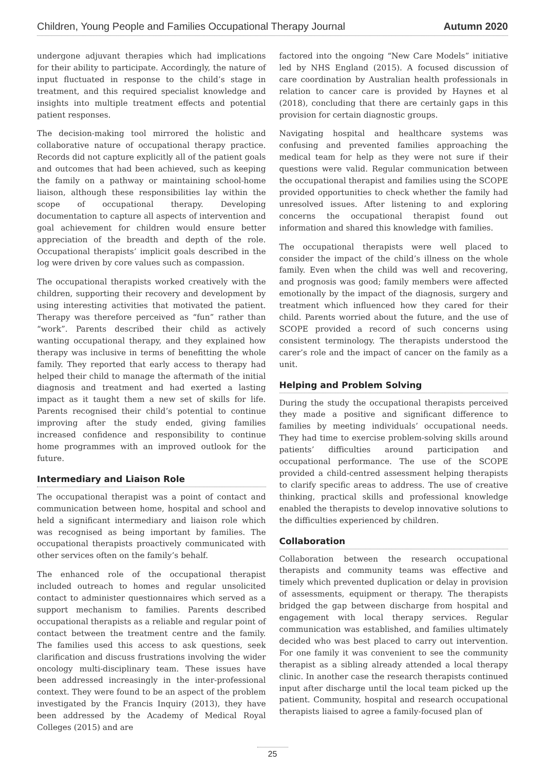Children, Young People and Families Occupational Therapy Journal Autumn 2020
undergone adjuvant therapies which had implications for their ability to participate. Accordingly, the nature of input fluctuated in response to the child’s stage in treatment, and this required specialist knowledge and insights into multiple treatment effects and potential patient responses.
The decision-making tool mirrored the holistic and collaborative nature of occupational therapy practice. Records did not capture explicitly all of the patient goals and outcomes that had been achieved, such as keeping the family on a pathway or maintaining school-home liaison, although these responsibilities lay within the scope of occupational therapy. Developing documentation to capture all aspects of intervention and goal achievement for children would ensure better appreciation of the breadth and depth of the role. Occupational therapists’ implicit goals described in the log were driven by core values such as compassion.
The occupational therapists worked creatively with the children, supporting their recovery and development by using interesting activities that motivated the patient. Therapy was therefore perceived as “fun” rather than “work”. Parents described their child as actively wanting occupational therapy, and they explained how therapy was inclusive in terms of benefitting the whole family. They reported that early access to therapy had helped their child to manage the aftermath of the initial diagnosis and treatment and had exerted a lasting impact as it taught them a new set of skills for life. Parents recognised their child’s potential to continue improving after the study ended, giving families increased confidence and responsibility to continue home programmes with an improved outlook for the future.
Intermediary and Liaison Role
The occupational therapist was a point of contact and communication between home, hospital and school and held a significant intermediary and liaison role which was recognised as being important by families. The occupational therapists proactively communicated with other services often on the family’s behalf.
The enhanced role of the occupational therapist included outreach to homes and regular unsolicited contact to administer questionnaires which served as a support mechanism to families. Parents described occupational therapists as a reliable and regular point of contact between the treatment centre and the family. The families used this access to ask questions, seek clarification and discuss frustrations involving the wider oncology multi-disciplinary team. These issues have been addressed increasingly in the inter-professional context. They were found to be an aspect of the problem investigated by the Francis Inquiry (2013), they have been addressed by the Academy of Medical Royal Colleges (2015) and are
factored into the ongoing “New Care Models” initiative led by NHS England (2015). A focused discussion of care coordination by Australian health professionals in relation to cancer care is provided by Haynes et al (2018), concluding that there are certainly gaps in this provision for certain diagnostic groups.
Navigating hospital and healthcare systems was confusing and prevented families approaching the medical team for help as they were not sure if their questions were valid. Regular communication between the occupational therapist and families using the SCOPE provided opportunities to check whether the family had unresolved issues. After listening to and exploring concerns the occupational therapist found out information and shared this knowledge with families.
The occupational therapists were well placed to consider the impact of the child’s illness on the whole family. Even when the child was well and recovering, and prognosis was good; family members were affected emotionally by the impact of the diagnosis, surgery and treatment which influenced how they cared for their child. Parents worried about the future, and the use of SCOPE provided a record of such concerns using consistent terminology. The therapists understood the carer’s role and the impact of cancer on the family as a unit.
Helping and Problem Solving
During the study the occupational therapists perceived they made a positive and significant difference to families by meeting individuals’ occupational needs. They had time to exercise problem-solving skills around patients’ difficulties around participation and occupational performance. The use of the SCOPE provided a child-centred assessment helping therapists to clarify specific areas to address. The use of creative thinking, practical skills and professional knowledge enabled the therapists to develop innovative solutions to the difficulties experienced by children.
Collaboration
Collaboration between the research occupational therapists and community teams was effective and timely which prevented duplication or delay in provision of assessments, equipment or therapy. The therapists bridged the gap between discharge from hospital and engagement with local therapy services. Regular communication was established, and families ultimately decided who was best placed to carry out intervention. For one family it was convenient to see the community therapist as a sibling already attended a local therapy clinic. In another case the research therapists continued input after discharge until the local team picked up the patient. Community, hospital and research occupational therapists liaised to agree a family-focused plan of
25